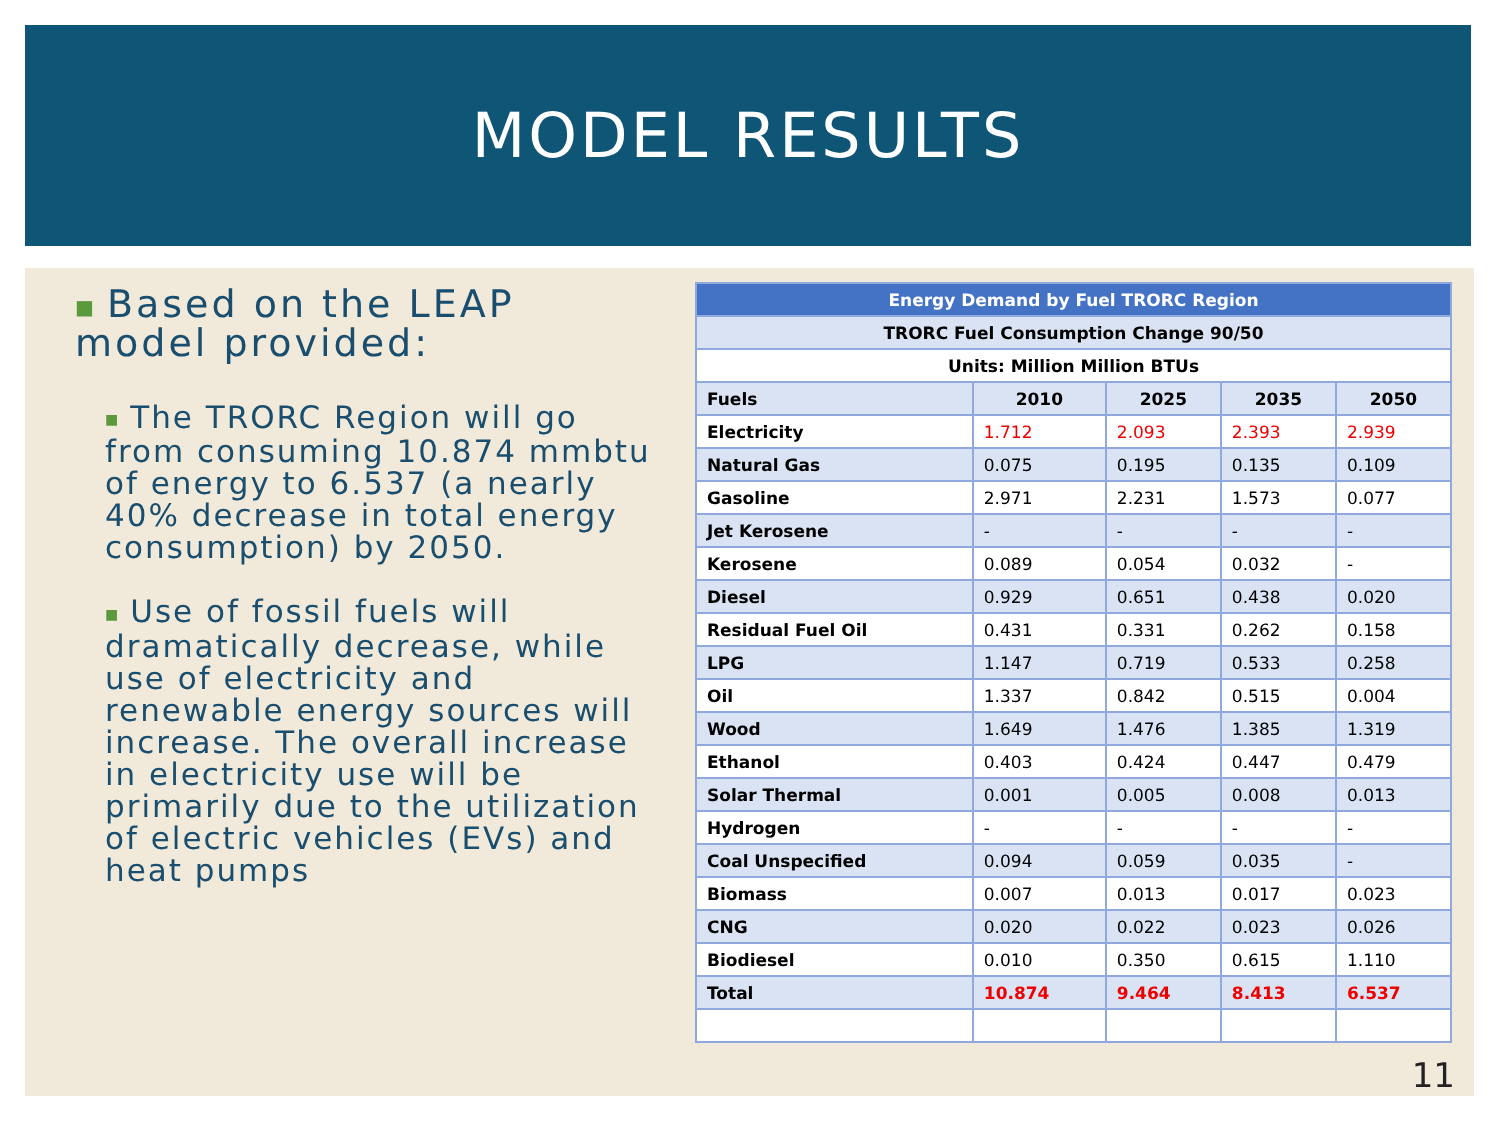MODEL RESULTS
■ Based on the LEAP model provided:
■ The TRORC Region will go from consuming 10.874 mmbtu of energy to 6.537 (a nearly 40% decrease in total energy consumption) by 2050.
■ Use of fossil fuels will dramatically decrease, while use of electricity and renewable energy sources will increase. The overall increase in electricity use will be primarily due to the utilization of electric vehicles (EVs) and heat pumps
| Energy Demand by Fuel TRORC Region | | | | |
| --- | --- | --- | --- | --- |
| TRORC Fuel Consumption Change 90/50 | | | | |
| Units: Million Million BTUs | | | | |
| Fuels | 2010 | 2025 | 2035 | 2050 |
| Electricity | 1.712 | 2.093 | 2.393 | 2.939 |
| Natural Gas | 0.075 | 0.195 | 0.135 | 0.109 |
| Gasoline | 2.971 | 2.231 | 1.573 | 0.077 |
| Jet Kerosene | - | - | - | - |
| Kerosene | 0.089 | 0.054 | 0.032 | - |
| Diesel | 0.929 | 0.651 | 0.438 | 0.020 |
| Residual Fuel Oil | 0.431 | 0.331 | 0.262 | 0.158 |
| LPG | 1.147 | 0.719 | 0.533 | 0.258 |
| Oil | 1.337 | 0.842 | 0.515 | 0.004 |
| Wood | 1.649 | 1.476 | 1.385 | 1.319 |
| Ethanol | 0.403 | 0.424 | 0.447 | 0.479 |
| Solar Thermal | 0.001 | 0.005 | 0.008 | 0.013 |
| Hydrogen | - | - | - | - |
| Coal Unspecified | 0.094 | 0.059 | 0.035 | - |
| Biomass | 0.007 | 0.013 | 0.017 | 0.023 |
| CNG | 0.020 | 0.022 | 0.023 | 0.026 |
| Biodiesel | 0.010 | 0.350 | 0.615 | 1.110 |
| Total | 10.874 | 9.464 | 8.413 | 6.537 |
11